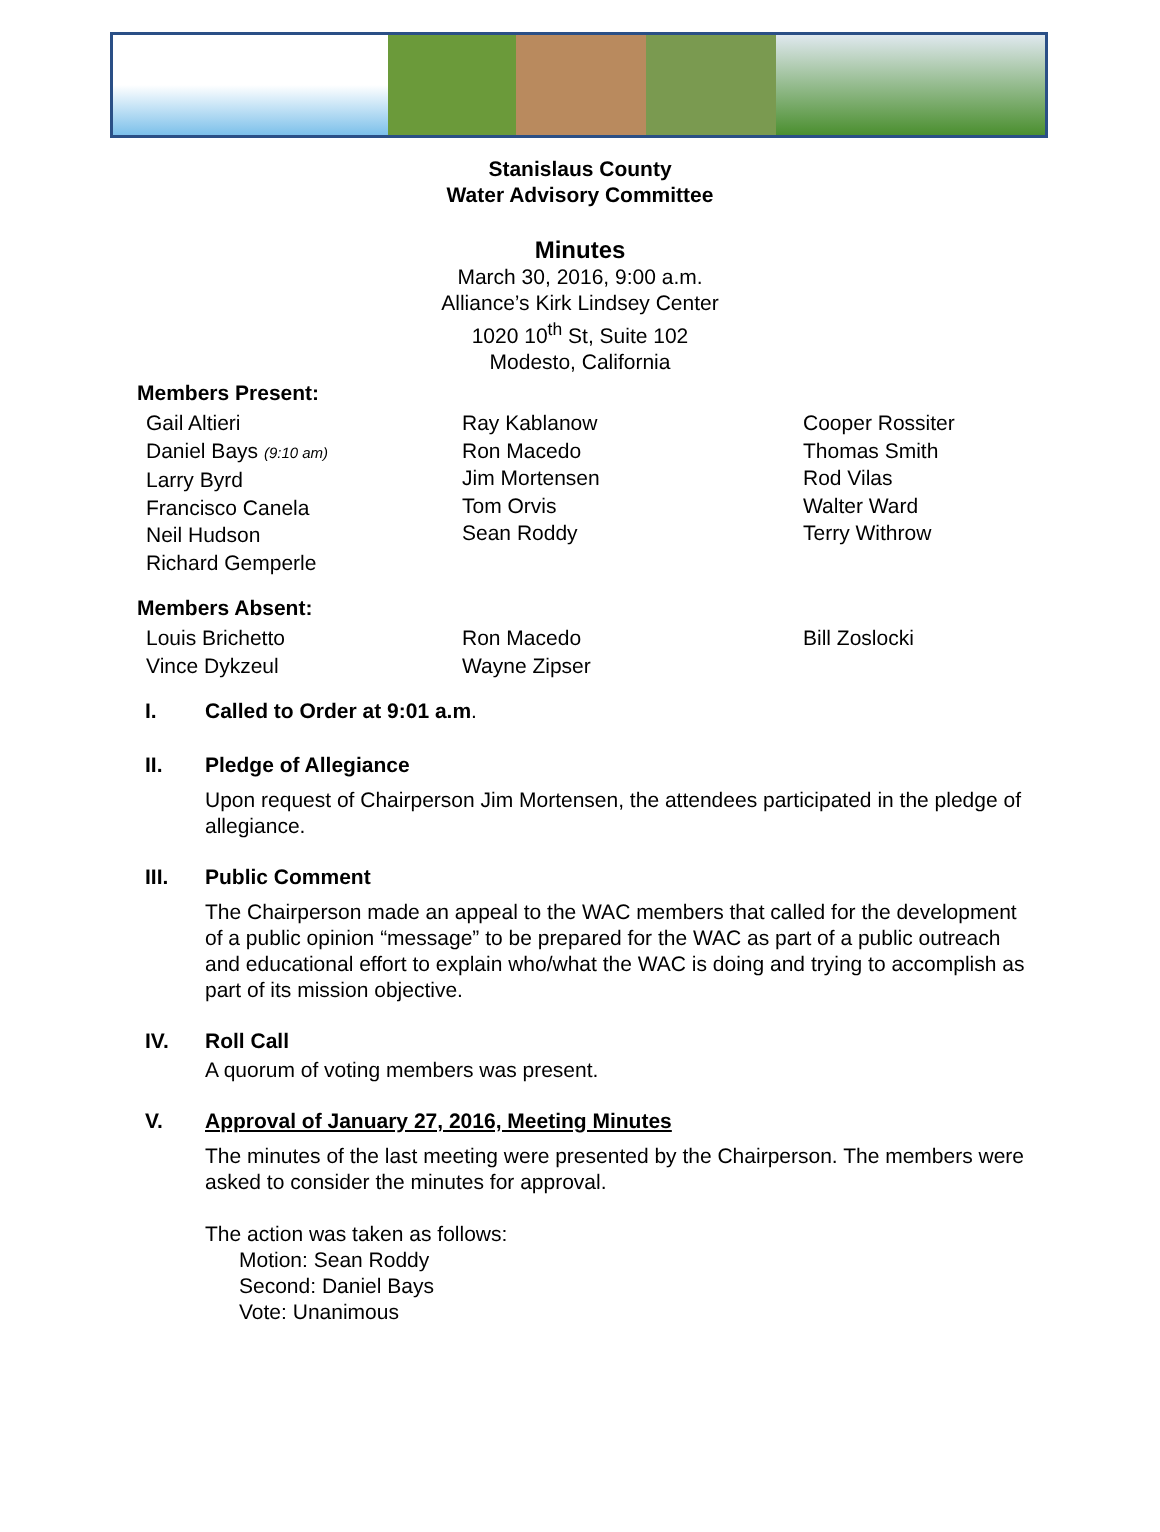Stanislaus County
Water Advisory Committee
Minutes
March 30, 2016, 9:00 a.m.
Alliance’s Kirk Lindsey Center
1020 10<sup>th</sup> St, Suite 102
Modesto, California
Members Present:
Gail Altieri
Daniel Bays (9:10 am)
Larry Byrd
Francisco Canela
Neil Hudson
Richard Gemperle
Ray Kablanow
Ron Macedo
Jim Mortensen
Tom Orvis
Sean Roddy
Cooper Rossiter
Thomas Smith
Rod Vilas
Walter Ward
Terry Withrow
Members Absent:
Louis Brichetto
Vince Dykzeul
Ron Macedo
Wayne Zipser
Bill Zoslocki
I. Called to Order at 9:01 a.m.
II. Pledge of Allegiance
Upon request of Chairperson Jim Mortensen, the attendees participated in the pledge of allegiance.
III. Public Comment
The Chairperson made an appeal to the WAC members that called for the development of a public opinion “message” to be prepared for the WAC as part of a public outreach and educational effort to explain who/what the WAC is doing and trying to accomplish as part of its mission objective.
IV. Roll Call
A quorum of voting members was present.
V. Approval of January 27, 2016, Meeting Minutes
The minutes of the last meeting were presented by the Chairperson. The members were asked to consider the minutes for approval.
The action was taken as follows:
Motion: Sean Roddy
Second: Daniel Bays
Vote: Unanimous